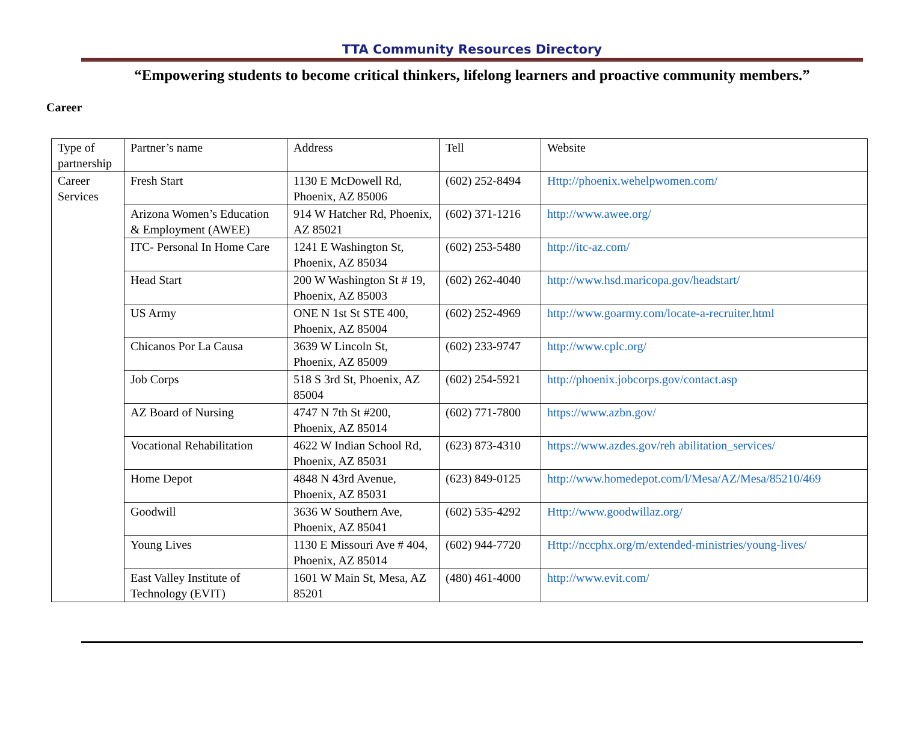TTA Community Resources Directory
“Empowering students to become critical thinkers, lifelong learners and proactive community members.”
Career
| Type of partnership | Partner’s name | Address | Tell | Website |
| Career Services | Fresh Start | 1130 E McDowell Rd, Phoenix, AZ 85006 | (602) 252-8494 | Http://phoenix.wehelpwomen.com/ |
| | Arizona Women’s Education & Employment (AWEE) | 914 W Hatcher Rd, Phoenix, AZ 85021 | (602) 371-1216 | http://www.awee.org/ |
| | ITC- Personal In Home Care | 1241 E Washington St, Phoenix, AZ 85034 | (602) 253-5480 | http://itc-az.com/ |
| | Head Start | 200 W Washington St # 19, Phoenix, AZ 85003 | (602) 262-4040 | http://www.hsd.maricopa.gov/headstart/ |
| | US Army | ONE N 1st St STE 400, Phoenix, AZ 85004 | (602) 252-4969 | http://www.goarmy.com/locate-a-recruiter.html |
| | Chicanos Por La Causa | 3639 W Lincoln St, Phoenix, AZ 85009 | (602) 233-9747 | http://www.cplc.org/ |
| | Job Corps | 518 S 3rd St, Phoenix, AZ 85004 | (602) 254-5921 | http://phoenix.jobcorps.gov/contact.asp |
| | AZ Board of Nursing | 4747 N 7th St #200, Phoenix, AZ 85014 | (602) 771-7800 | https://www.azbn.gov/ |
| | Vocational Rehabilitation | 4622 W Indian School Rd, Phoenix, AZ 85031 | (623) 873-4310 | https://www.azdes.gov/reh abilitation_services/ |
| | Home Depot | 4848 N 43rd Avenue, Phoenix, AZ 85031 | (623) 849-0125 | http://www.homedepot.com/l/Mesa/AZ/Mesa/85210/469 |
| | Goodwill | 3636 W Southern Ave, Phoenix, AZ 85041 | (602) 535-4292 | Http://www.goodwillaz.org/ |
| | Young Lives | 1130 E Missouri Ave # 404, Phoenix, AZ 85014 | (602) 944-7720 | Http://nccphx.org/m/extended-ministries/young-lives/ |
| | East Valley Institute of Technology (EVIT) | 1601 W Main St, Mesa, AZ 85201 | (480) 461-4000 | http://www.evit.com/ |